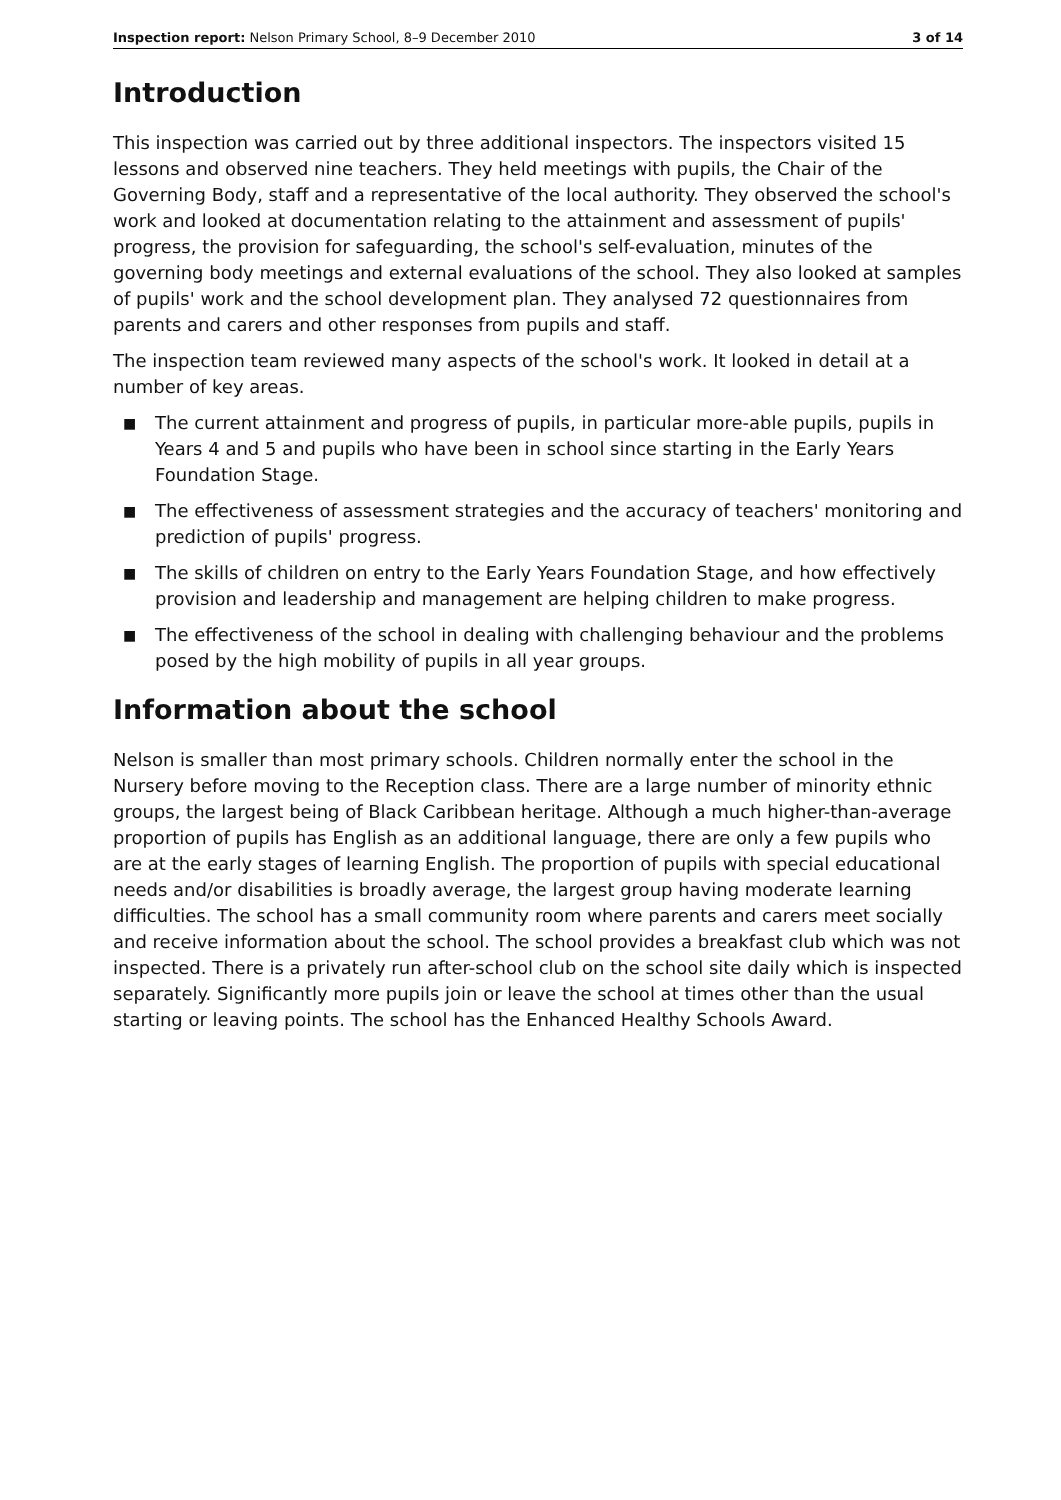Inspection report: Nelson Primary School, 8–9 December 2010 3 of 14
Introduction
This inspection was carried out by three additional inspectors. The inspectors visited 15 lessons and observed nine teachers. They held meetings with pupils, the Chair of the Governing Body, staff and a representative of the local authority. They observed the school's work and looked at documentation relating to the attainment and assessment of pupils' progress, the provision for safeguarding, the school's self-evaluation, minutes of the governing body meetings and external evaluations of the school. They also looked at samples of pupils' work and the school development plan. They analysed 72 questionnaires from parents and carers and other responses from pupils and staff.
The inspection team reviewed many aspects of the school's work. It looked in detail at a number of key areas.
■ The current attainment and progress of pupils, in particular more-able pupils, pupils in Years 4 and 5 and pupils who have been in school since starting in the Early Years Foundation Stage.
■ The effectiveness of assessment strategies and the accuracy of teachers' monitoring and prediction of pupils' progress.
■ The skills of children on entry to the Early Years Foundation Stage, and how effectively provision and leadership and management are helping children to make progress.
■ The effectiveness of the school in dealing with challenging behaviour and the problems posed by the high mobility of pupils in all year groups.
Information about the school
Nelson is smaller than most primary schools. Children normally enter the school in the Nursery before moving to the Reception class. There are a large number of minority ethnic groups, the largest being of Black Caribbean heritage. Although a much higher-than-average proportion of pupils has English as an additional language, there are only a few pupils who are at the early stages of learning English. The proportion of pupils with special educational needs and/or disabilities is broadly average, the largest group having moderate learning difficulties. The school has a small community room where parents and carers meet socially and receive information about the school. The school provides a breakfast club which was not inspected. There is a privately run after-school club on the school site daily which is inspected separately. Significantly more pupils join or leave the school at times other than the usual starting or leaving points. The school has the Enhanced Healthy Schools Award.